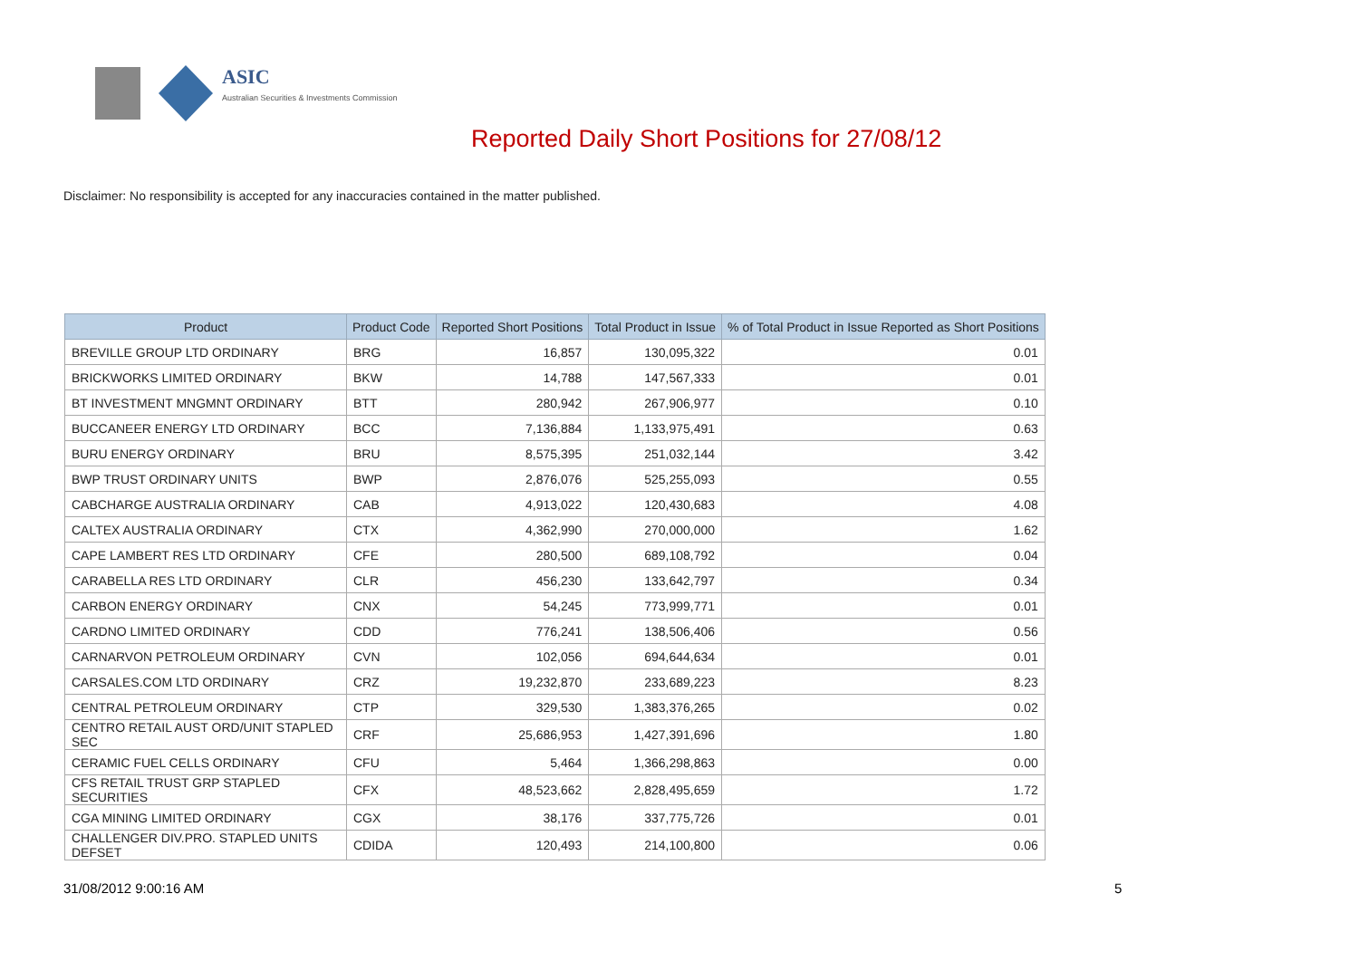ASIC
Australian Securities & Investments Commission
Reported Daily Short Positions for 27/08/12
Disclaimer: No responsibility is accepted for any inaccuracies contained in the matter published.
| Product | Product Code | Reported Short Positions | Total Product in Issue | % of Total Product in Issue Reported as Short Positions |
| --- | --- | --- | --- | --- |
| BREVILLE GROUP LTD ORDINARY | BRG | 16,857 | 130,095,322 | 0.01 |
| BRICKWORKS LIMITED ORDINARY | BKW | 14,788 | 147,567,333 | 0.01 |
| BT INVESTMENT MNGMNT ORDINARY | BTT | 280,942 | 267,906,977 | 0.10 |
| BUCCANEER ENERGY LTD ORDINARY | BCC | 7,136,884 | 1,133,975,491 | 0.63 |
| BURU ENERGY ORDINARY | BRU | 8,575,395 | 251,032,144 | 3.42 |
| BWP TRUST ORDINARY UNITS | BWP | 2,876,076 | 525,255,093 | 0.55 |
| CABCHARGE AUSTRALIA ORDINARY | CAB | 4,913,022 | 120,430,683 | 4.08 |
| CALTEX AUSTRALIA ORDINARY | CTX | 4,362,990 | 270,000,000 | 1.62 |
| CAPE LAMBERT RES LTD ORDINARY | CFE | 280,500 | 689,108,792 | 0.04 |
| CARABELLA RES LTD ORDINARY | CLR | 456,230 | 133,642,797 | 0.34 |
| CARBON ENERGY ORDINARY | CNX | 54,245 | 773,999,771 | 0.01 |
| CARDNO LIMITED ORDINARY | CDD | 776,241 | 138,506,406 | 0.56 |
| CARNARVON PETROLEUM ORDINARY | CVN | 102,056 | 694,644,634 | 0.01 |
| CARSALES.COM LTD ORDINARY | CRZ | 19,232,870 | 233,689,223 | 8.23 |
| CENTRAL PETROLEUM ORDINARY | CTP | 329,530 | 1,383,376,265 | 0.02 |
| CENTRO RETAIL AUST ORD/UNIT STAPLED SEC | CRF | 25,686,953 | 1,427,391,696 | 1.80 |
| CERAMIC FUEL CELLS ORDINARY | CFU | 5,464 | 1,366,298,863 | 0.00 |
| CFS RETAIL TRUST GRP STAPLED SECURITIES | CFX | 48,523,662 | 2,828,495,659 | 1.72 |
| CGA MINING LIMITED ORDINARY | CGX | 38,176 | 337,775,726 | 0.01 |
| CHALLENGER DIV.PRO. STAPLED UNITS DEFSET | CDIDA | 120,493 | 214,100,800 | 0.06 |
31/08/2012 9:00:16 AM 5